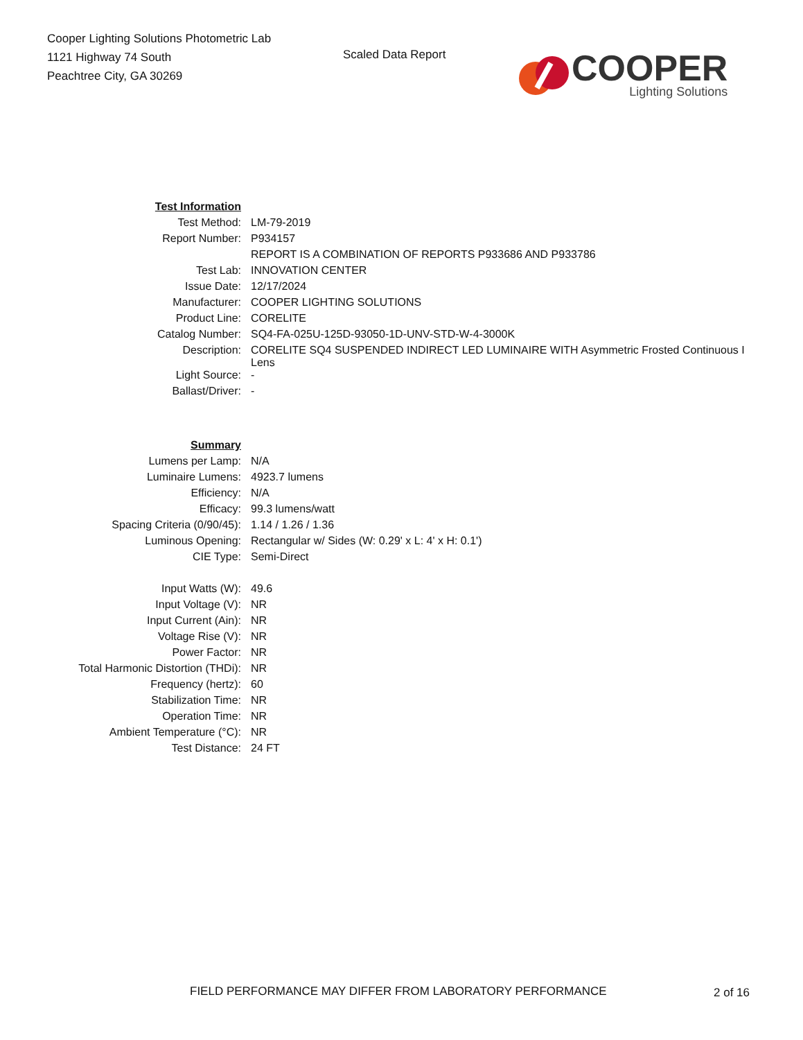Cooper Lighting Solutions Photometric Lab
1121 Highway 74 South
Peachtree City, GA 30269
Scaled Data Report
COOPER
Lighting Solutions
| Test Information | |
| Test Method: | LM-79-2019 |
| Report Number: | P934157 |
| | REPORT IS A COMBINATION OF REPORTS P933686 AND P933786 |
| Test Lab: | INNOVATION CENTER |
| Issue Date: | 12/17/2024 |
| Manufacturer: | COOPER LIGHTING SOLUTIONS |
| Product Line: | CORELITE |
| Catalog Number: | SQ4-FA-025U-125D-93050-1D-UNV-STD-W-4-3000K |
| Description: | CORELITE SQ4 SUSPENDED INDIRECT LED LUMINAIRE WITH Asymmetric Frosted Continuous I Lens |
| Light Source: | - |
| Ballast/Driver: | - |
| Summary | |
| Lumens per Lamp: | N/A |
| Luminaire Lumens: | 4923.7 lumens |
| Efficiency: | N/A |
| Efficacy: | 99.3 lumens/watt |
| Spacing Criteria (0/90/45): | 1.14 / 1.26 / 1.36 |
| Luminous Opening: | Rectangular w/ Sides (W: 0.29' x L: 4' x H: 0.1') |
| CIE Type: | Semi-Direct |
| Input Watts (W): | 49.6 |
| Input Voltage (V): | NR |
| Input Current (Ain): | NR |
| Voltage Rise (V): | NR |
| Power Factor: | NR |
| Total Harmonic Distortion (THDi): | NR |
| Frequency (hertz): | 60 |
| Stabilization Time: | NR |
| Operation Time: | NR |
| Ambient Temperature (°C): | NR |
| Test Distance: | 24 FT |
FIELD PERFORMANCE MAY DIFFER FROM LABORATORY PERFORMANCE
2 of 16